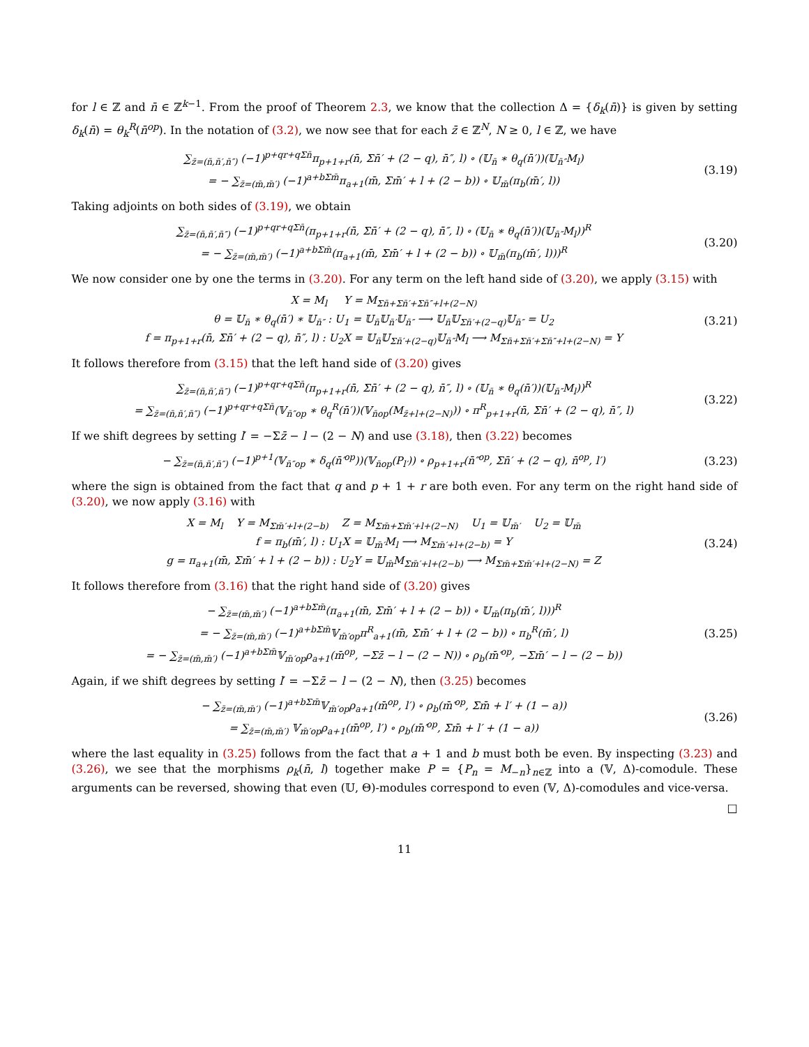for l ∈ ℤ and n̄ ∈ ℤ<sup>k−1</sup>. From the proof of Theorem 2.3, we know that the collection Δ = {δ<sub>k</sub>(n̄)} is given by setting δ<sub>k</sub>(n̄) = θ<sub>k</sub><sup>R</sup>(n̄<sup>op</sup>). In the notation of (3.2), we now see that for each z̄ ∈ ℤ<sup>N</sup>, N ≥ 0, l ∈ ℤ, we have
∑<sub>z̄=(n̄,n̄′,n̄″)</sub> (−1)<sup>p+qr+qΣn̄</sup>π<sub>p+1+r</sub>(n̄, Σn̄′ + (2 − q), n̄″, l) ∘ (𝕌<sub>n̄</sub> ∗ θ<sub>q</sub>(n̄′))(𝕌<sub>n̄″</sub>M<sub>l</sub>)
= − ∑<sub>z̄=(m̄,m̄′)</sub> (−1)<sup>a+bΣm̄</sup>π<sub>a+1</sub>(m̄, Σm̄′ + l + (2 − b)) ∘ 𝕌<sub>m̄</sub>(π<sub>b</sub>(m̄′, l))
(3.19)
Taking adjoints on both sides of (3.19), we obtain
∑<sub>z̄=(n̄,n̄′,n̄″)</sub> (−1)<sup>p+qr+qΣn̄</sup>(π<sub>p+1+r</sub>(n̄, Σn̄′ + (2 − q), n̄″, l) ∘ (𝕌<sub>n̄</sub> ∗ θ<sub>q</sub>(n̄′))(𝕌<sub>n̄″</sub>M<sub>l</sub>))<sup>R</sup>
= − ∑<sub>z̄=(m̄,m̄′)</sub> (−1)<sup>a+bΣm̄</sup>(π<sub>a+1</sub>(m̄, Σm̄′ + l + (2 − b)) ∘ 𝕌<sub>m̄</sub>(π<sub>b</sub>(m̄′, l)))<sup>R</sup>
(3.20)
We now consider one by one the terms in (3.20). For any term on the left hand side of (3.20), we apply (3.15) with
X = M<sub>l</sub> Y = M<sub>Σn̄+Σn̄′+Σn̄″+l+(2−N)</sub>
θ = 𝕌<sub>n̄</sub> ∗ θ<sub>q</sub>(n̄′) ∗ 𝕌<sub>n̄″</sub> : U<sub>1</sub> = 𝕌<sub>n̄</sub>𝕌<sub>n̄′</sub>𝕌<sub>n̄″</sub> ⟶ 𝕌<sub>n̄</sub>𝕌<sub>Σn̄′+(2−q)</sub>𝕌<sub>n̄″</sub> = U<sub>2</sub>
f = π<sub>p+1+r</sub>(n̄, Σn̄′ + (2 − q), n̄″, l) : U<sub>2</sub>X = 𝕌<sub>n̄</sub>𝕌<sub>Σn̄′+(2−q)</sub>𝕌<sub>n̄″</sub>M<sub>l</sub> ⟶ M<sub>Σn̄+Σn̄′+Σn̄″+l+(2−N)</sub> = Y
(3.21)
It follows therefore from (3.15) that the left hand side of (3.20) gives
∑<sub>z̄=(n̄,n̄′,n̄″)</sub> (−1)<sup>p+qr+qΣn̄</sup>(π<sub>p+1+r</sub>(n̄, Σn̄′ + (2 − q), n̄″, l) ∘ (𝕌<sub>n̄</sub> ∗ θ<sub>q</sub>(n̄′))(𝕌<sub>n̄″</sub>M<sub>l</sub>))<sup>R</sup>
= ∑<sub>z̄=(n̄,n̄′,n̄″)</sub> (−1)<sup>p+qr+qΣn̄</sup>(𝕍<sub>n̄″op</sub> ∗ θ<sub>q</sub><sup>R</sup>(n̄′))(𝕍<sub>n̄op</sub>(M<sub>z̄+l+(2−N)</sub>)) ∘ π<sup>R</sup><sub>p+1+r</sub>(n̄, Σn̄′ + (2 − q), n̄″, l)
(3.22)
If we shift degrees by setting l′ = −Σz̄ − l − (2 − N) and use (3.18), then (3.22) becomes
− ∑<sub>z̄=(n̄,n̄′,n̄″)</sub> (−1)<sup>p+1</sup>(𝕍<sub>n̄″op</sub> ∗ δ<sub>q</sub>(n̄′<sup>op</sup>))(𝕍<sub>n̄op</sub>(P<sub>l′</sub>)) ∘ ρ<sub>p+1+r</sub>(n̄″<sup>op</sup>, Σn̄′ + (2 − q), n̄<sup>op</sup>, l′)
(3.23)
where the sign is obtained from the fact that q and p + 1 + r are both even. For any term on the right hand side of (3.20), we now apply (3.16) with
X = M<sub>l</sub> Y = M<sub>Σm̄′+l+(2−b)</sub> Z = M<sub>Σm̄+Σm̄′+l+(2−N)</sub> U<sub>1</sub> = 𝕌<sub>m̄′</sub> U<sub>2</sub> = 𝕌<sub>m̄</sub>
f = π<sub>b</sub>(m̄′, l) : U<sub>1</sub>X = 𝕌<sub>m̄′</sub>M<sub>l</sub> ⟶ M<sub>Σm̄′+l+(2−b)</sub> = Y
g = π<sub>a+1</sub>(m̄, Σm̄′ + l + (2 − b)) : U<sub>2</sub>Y = 𝕌<sub>m̄</sub>M<sub>Σm̄′+l+(2−b)</sub> ⟶ M<sub>Σm̄+Σm̄′+l+(2−N)</sub> = Z
(3.24)
It follows therefore from (3.16) that the right hand side of (3.20) gives
− ∑<sub>z̄=(m̄,m̄′)</sub> (−1)<sup>a+bΣm̄</sup>(π<sub>a+1</sub>(m̄, Σm̄′ + l + (2 − b)) ∘ 𝕌<sub>m̄</sub>(π<sub>b</sub>(m̄′, l)))<sup>R</sup>
= − ∑<sub>z̄=(m̄,m̄′)</sub> (−1)<sup>a+bΣm̄</sup>𝕍<sub>m̄′op</sub>π<sup>R</sup><sub>a+1</sub>(m̄, Σm̄′ + l + (2 − b)) ∘ π<sub>b</sub><sup>R</sup>(m̄′, l)
= − ∑<sub>z̄=(m̄,m̄′)</sub> (−1)<sup>a+bΣm̄</sup>𝕍<sub>m̄′op</sub>ρ<sub>a+1</sub>(m̄<sup>op</sup>, −Σz̄ − l − (2 − N)) ∘ ρ<sub>b</sub>(m̄′<sup>op</sup>, −Σm̄′ − l − (2 − b))
(3.25)
Again, if we shift degrees by setting l′ = −Σz̄ − l − (2 − N), then (3.25) becomes
− ∑<sub>z̄=(m̄,m̄′)</sub> (−1)<sup>a+bΣm̄</sup>𝕍<sub>m̄′op</sub>ρ<sub>a+1</sub>(m̄<sup>op</sup>, l′) ∘ ρ<sub>b</sub>(m̄′<sup>op</sup>, Σm̄ + l′ + (1 − a))
= ∑<sub>z̄=(m̄,m̄′)</sub> 𝕍<sub>m̄′op</sub>ρ<sub>a+1</sub>(m̄<sup>op</sup>, l′) ∘ ρ<sub>b</sub>(m̄′<sup>op</sup>, Σm̄ + l′ + (1 − a))
(3.26)
where the last equality in (3.25) follows from the fact that a + 1 and b must both be even. By inspecting (3.23) and (3.26), we see that the morphisms ρ<sub>k</sub>(n̄, l) together make P = {P<sub>n</sub> = M<sub>−n</sub>}<sub>n∈ℤ</sub> into a (𝕍, Δ)-comodule. These arguments can be reversed, showing that even (𝕌, Θ)-modules correspond to even (𝕍, Δ)-comodules and vice-versa.
□
11